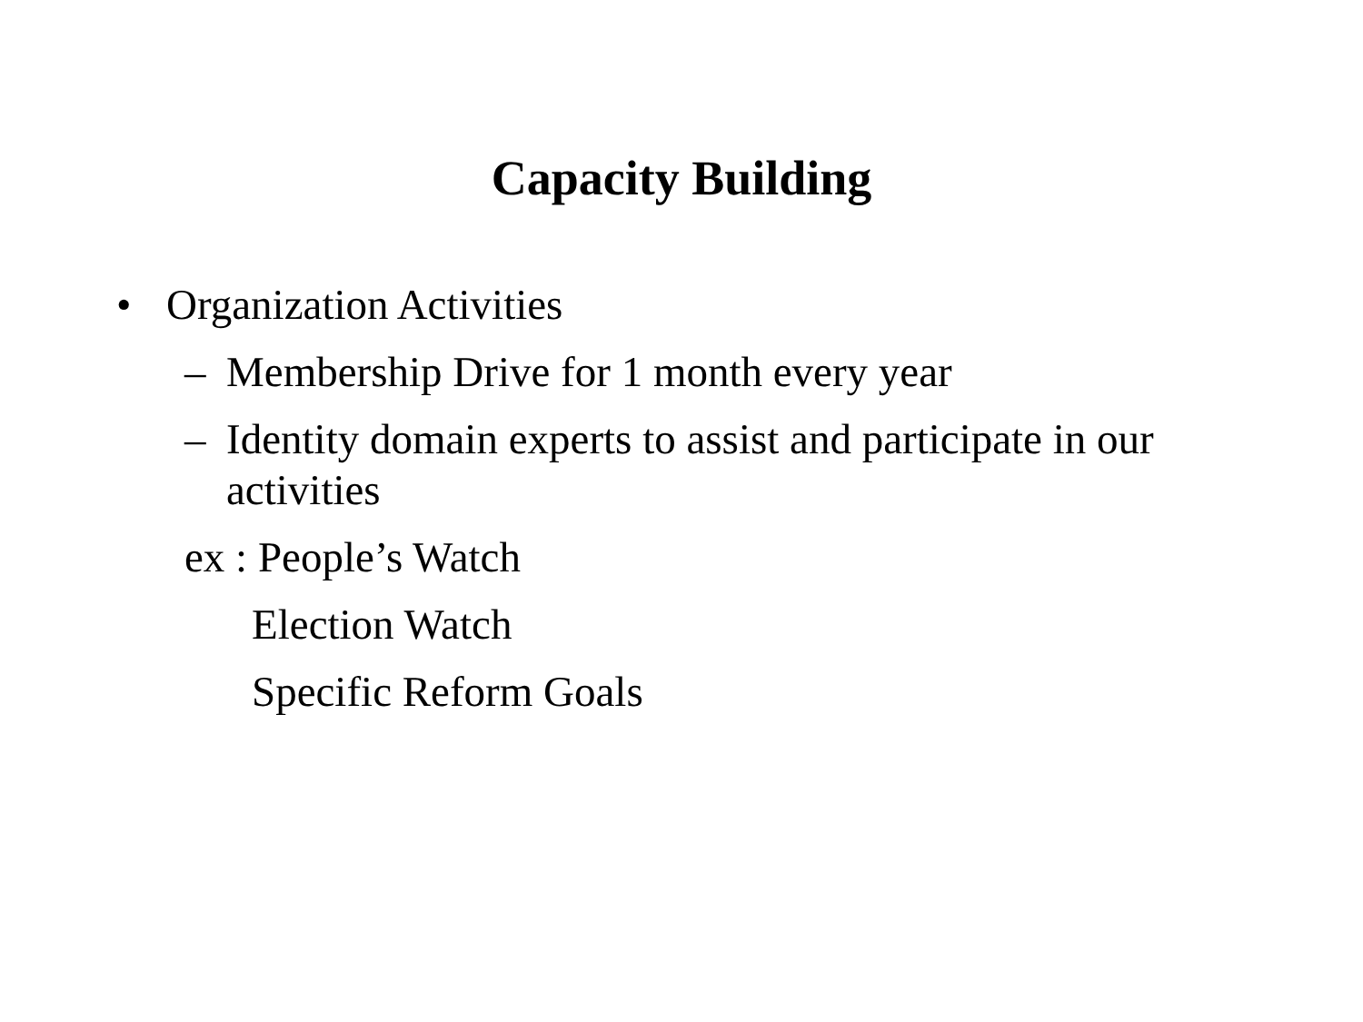Capacity Building
• Organization Activities
– Membership Drive for 1 month every year
– Identity domain experts to assist and participate in our activities
ex : People’s Watch
Election Watch
Specific Reform Goals